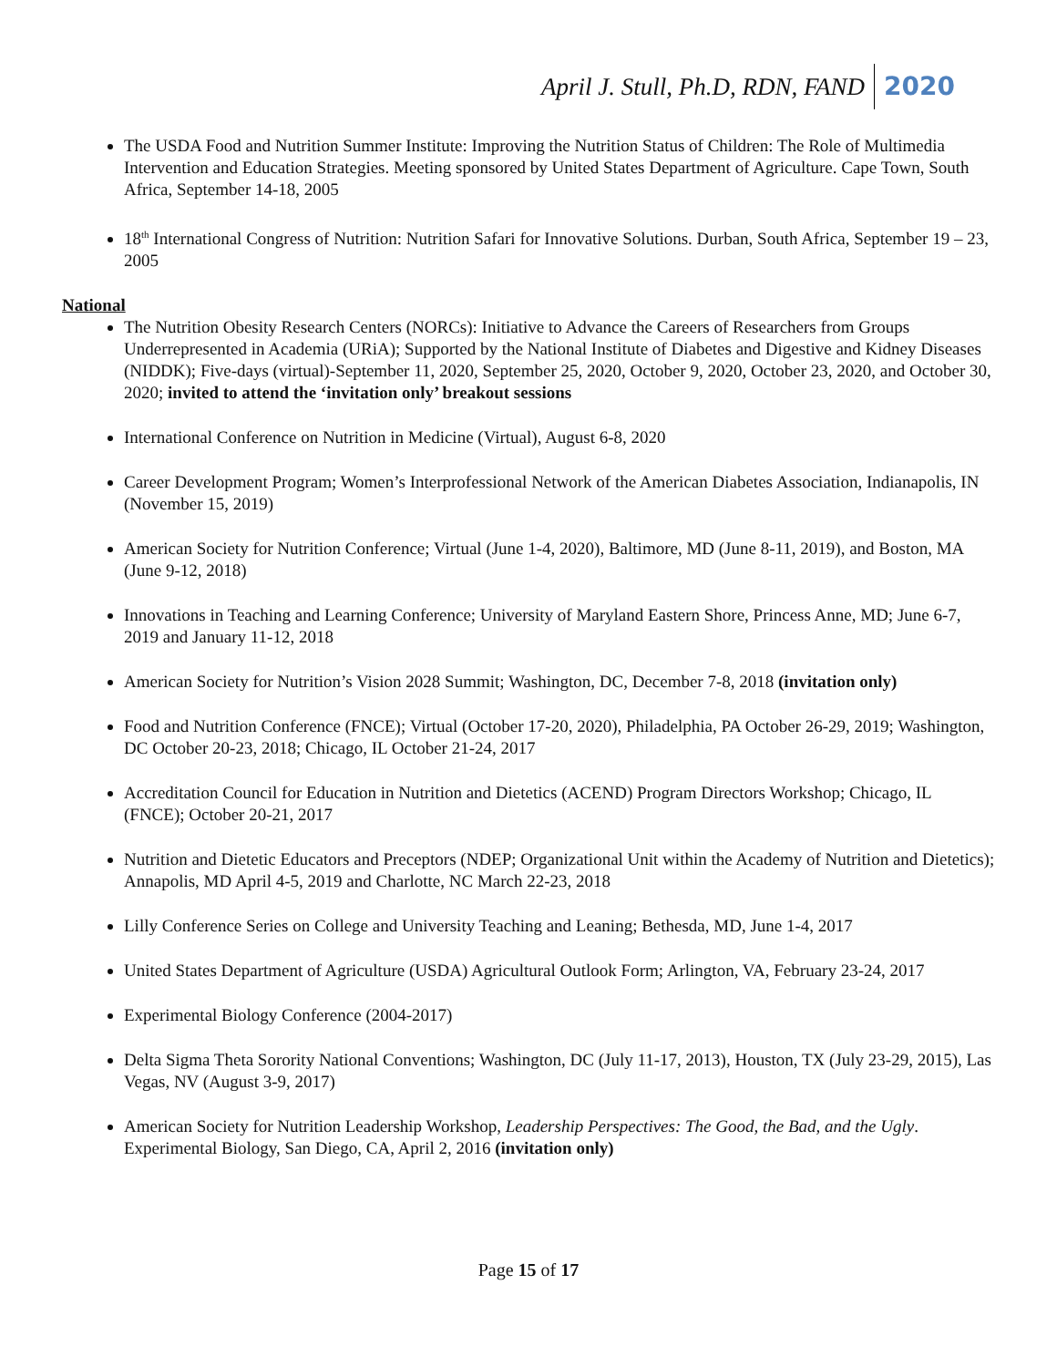April J. Stull, Ph.D, RDN, FAND 2020
The USDA Food and Nutrition Summer Institute: Improving the Nutrition Status of Children: The Role of Multimedia Intervention and Education Strategies. Meeting sponsored by United States Department of Agriculture. Cape Town, South Africa, September 14-18, 2005
18<sup>th</sup> International Congress of Nutrition: Nutrition Safari for Innovative Solutions. Durban, South Africa, September 19 – 23, 2005
National
The Nutrition Obesity Research Centers (NORCs): Initiative to Advance the Careers of Researchers from Groups Underrepresented in Academia (URiA); Supported by the National Institute of Diabetes and Digestive and Kidney Diseases (NIDDK); Five-days (virtual)-September 11, 2020, September 25, 2020, October 9, 2020, October 23, 2020, and October 30, 2020; invited to attend the ‘invitation only’ breakout sessions
International Conference on Nutrition in Medicine (Virtual), August 6-8, 2020
Career Development Program; Women’s Interprofessional Network of the American Diabetes Association, Indianapolis, IN (November 15, 2019)
American Society for Nutrition Conference; Virtual (June 1-4, 2020), Baltimore, MD (June 8-11, 2019), and Boston, MA (June 9-12, 2018)
Innovations in Teaching and Learning Conference; University of Maryland Eastern Shore, Princess Anne, MD; June 6-7, 2019 and January 11-12, 2018
American Society for Nutrition’s Vision 2028 Summit; Washington, DC, December 7-8, 2018 (invitation only)
Food and Nutrition Conference (FNCE); Virtual (October 17-20, 2020), Philadelphia, PA October 26-29, 2019; Washington, DC October 20-23, 2018; Chicago, IL October 21-24, 2017
Accreditation Council for Education in Nutrition and Dietetics (ACEND) Program Directors Workshop; Chicago, IL (FNCE); October 20-21, 2017
Nutrition and Dietetic Educators and Preceptors (NDEP; Organizational Unit within the Academy of Nutrition and Dietetics); Annapolis, MD April 4-5, 2019 and Charlotte, NC March 22-23, 2018
Lilly Conference Series on College and University Teaching and Leaning; Bethesda, MD, June 1-4, 2017
United States Department of Agriculture (USDA) Agricultural Outlook Form; Arlington, VA, February 23-24, 2017
Experimental Biology Conference (2004-2017)
Delta Sigma Theta Sorority National Conventions; Washington, DC (July 11-17, 2013), Houston, TX (July 23-29, 2015), Las Vegas, NV (August 3-9, 2017)
American Society for Nutrition Leadership Workshop, Leadership Perspectives: The Good, the Bad, and the Ugly. Experimental Biology, San Diego, CA, April 2, 2016 (invitation only)
Page 15 of 17